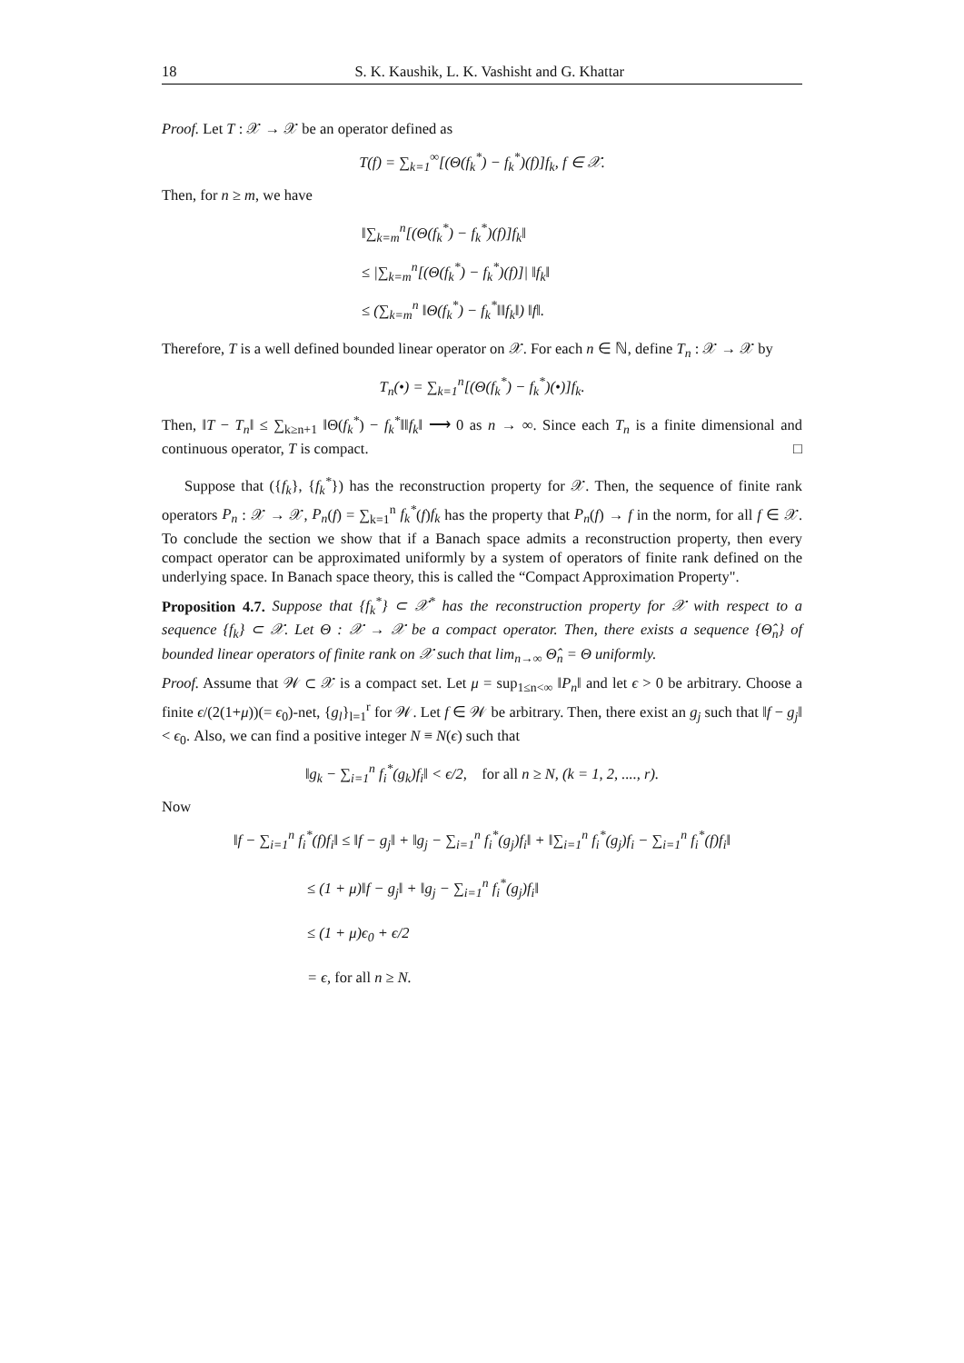18 S. K. Kaushik, L. K. Vashisht and G. Khattar
Proof. Let T : 𝒳 → 𝒳 be an operator defined as
T(f) = ∑<sub>k=1</sub><sup>∞</sup>[(Θ(f<sub>k</sub><sup>*</sup>) − f<sub>k</sub><sup>*</sup>)(f)]f<sub>k</sub>, f ∈ 𝒳.
Then, for n ≥ m, we have
‖∑<sub>k=m</sub><sup>n</sup>[(Θ(f<sub>k</sub><sup>*</sup>) − f<sub>k</sub><sup>*</sup>)(f)]f<sub>k</sub>‖
≤ |∑<sub>k=m</sub><sup>n</sup>[(Θ(f<sub>k</sub><sup>*</sup>) − f<sub>k</sub><sup>*</sup>)(f)]| ‖f<sub>k</sub>‖
≤ (∑<sub>k=m</sub><sup>n</sup> ‖Θ(f<sub>k</sub><sup>*</sup>) − f<sub>k</sub><sup>*</sup>‖‖f<sub>k</sub>‖) ‖f‖.
Therefore, T is a well defined bounded linear operator on 𝒳. For each n ∈ ℕ, define T<sub>n</sub> : 𝒳 → 𝒳 by
T<sub>n</sub>(•) = ∑<sub>k=1</sub><sup>n</sup>[(Θ(f<sub>k</sub><sup>*</sup>) − f<sub>k</sub><sup>*</sup>)(•)]f<sub>k</sub>.
Then, ‖T − T<sub>n</sub>‖ ≤ ∑<sub>k≥n+1</sub> ‖Θ(f<sub>k</sub><sup>*</sup>) − f<sub>k</sub><sup>*</sup>‖‖f<sub>k</sub>‖ ⟶ 0 as n → ∞. Since each T<sub>n</sub> is a finite dimensional and continuous operator, T is compact. □
Suppose that ({f<sub>k</sub>}, {f<sub>k</sub><sup>*</sup>}) has the reconstruction property for 𝒳. Then, the sequence of finite rank operators P<sub>n</sub> : 𝒳 → 𝒳, P<sub>n</sub>(f) = ∑<sub>k=1</sub><sup>n</sup> f<sub>k</sub><sup>*</sup>(f)f<sub>k</sub> has the property that P<sub>n</sub>(f) → f in the norm, for all f ∈ 𝒳. To conclude the section we show that if a Banach space admits a reconstruction property, then every compact operator can be approximated uniformly by a system of operators of finite rank defined on the underlying space. In Banach space theory, this is called the “Compact Approximation Property".
Proposition 4.7. Suppose that {f<sub>k</sub><sup>*</sup>} ⊂ 𝒳<sup>*</sup> has the reconstruction property for 𝒳 with respect to a sequence {f<sub>k</sub>} ⊂ 𝒳. Let Θ : 𝒳 → 𝒳 be a compact operator. Then, there exists a sequence {Θ̂<sub>n</sub>} of bounded linear operators of finite rank on 𝒳 such that lim<sub>n→∞</sub> Θ̂<sub>n</sub> = Θ uniformly.
Proof. Assume that 𝒲 ⊂ 𝒳 is a compact set. Let μ = sup<sub>1≤n<∞</sub> ‖P<sub>n</sub>‖ and let ϵ > 0 be arbitrary. Choose a finite ϵ/(2(1+μ))(= ϵ<sub>0</sub>)-net, {g<sub>l</sub>}<sub>l=1</sub><sup>r</sup> for 𝒲. Let f ∈ 𝒲 be arbitrary. Then, there exist an g<sub>j</sub> such that ‖f − g<sub>j</sub>‖ < ϵ<sub>0</sub>. Also, we can find a positive integer N ≡ N(ϵ) such that
‖g<sub>k</sub> − ∑<sub>i=1</sub><sup>n</sup> f<sub>i</sub><sup>*</sup>(g<sub>k</sub>)f<sub>i</sub>‖ < ϵ/2, for all n ≥ N, (k = 1, 2, ...., r).
Now
‖f − ∑<sub>i=1</sub><sup>n</sup> f<sub>i</sub><sup>*</sup>(f)f<sub>i</sub>‖ ≤ ‖f − g<sub>j</sub>‖ + ‖g<sub>j</sub> − ∑<sub>i=1</sub><sup>n</sup> f<sub>i</sub><sup>*</sup>(g<sub>j</sub>)f<sub>i</sub>‖ + ‖∑<sub>i=1</sub><sup>n</sup> f<sub>i</sub><sup>*</sup>(g<sub>j</sub>)f<sub>i</sub> − ∑<sub>i=1</sub><sup>n</sup> f<sub>i</sub><sup>*</sup>(f)f<sub>i</sub>‖
≤ (1 + μ)‖f − g<sub>j</sub>‖ + ‖g<sub>j</sub> − ∑<sub>i=1</sub><sup>n</sup> f<sub>i</sub><sup>*</sup>(g<sub>j</sub>)f<sub>i</sub>‖
≤ (1 + μ)ϵ<sub>0</sub> + ϵ/2
= ϵ, for all n ≥ N.